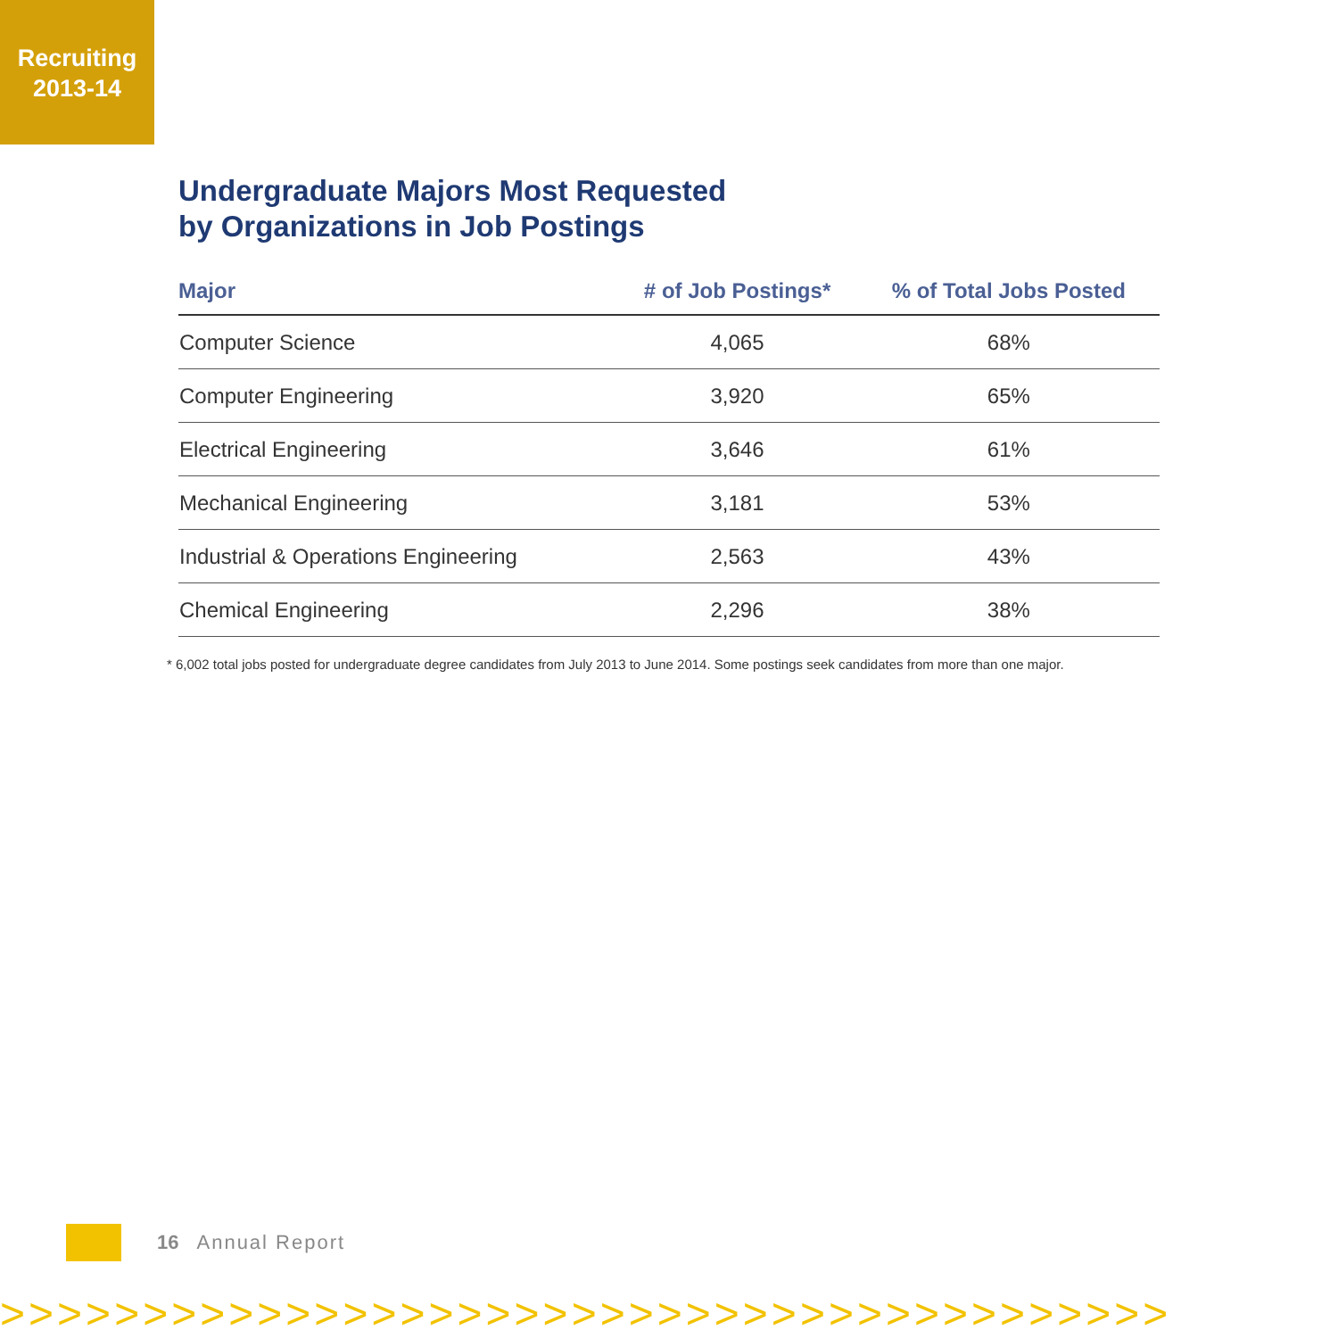Recruiting
2013-14
Undergraduate Majors Most Requested
by Organizations in Job Postings
| Major | # of Job Postings* | % of Total Jobs Posted |
| --- | --- | --- |
| Computer Science | 4,065 | 68% |
| Computer Engineering | 3,920 | 65% |
| Electrical Engineering | 3,646 | 61% |
| Mechanical Engineering | 3,181 | 53% |
| Industrial & Operations Engineering | 2,563 | 43% |
| Chemical Engineering | 2,296 | 38% |
* 6,002 total jobs posted for undergraduate degree candidates from July 2013 to June 2014. Some postings seek candidates from more than one major.
16 Annual Report
>>>>>>>>>>>>>>>>>>>>>>>>>>>>>>>>>>>>>>>>>